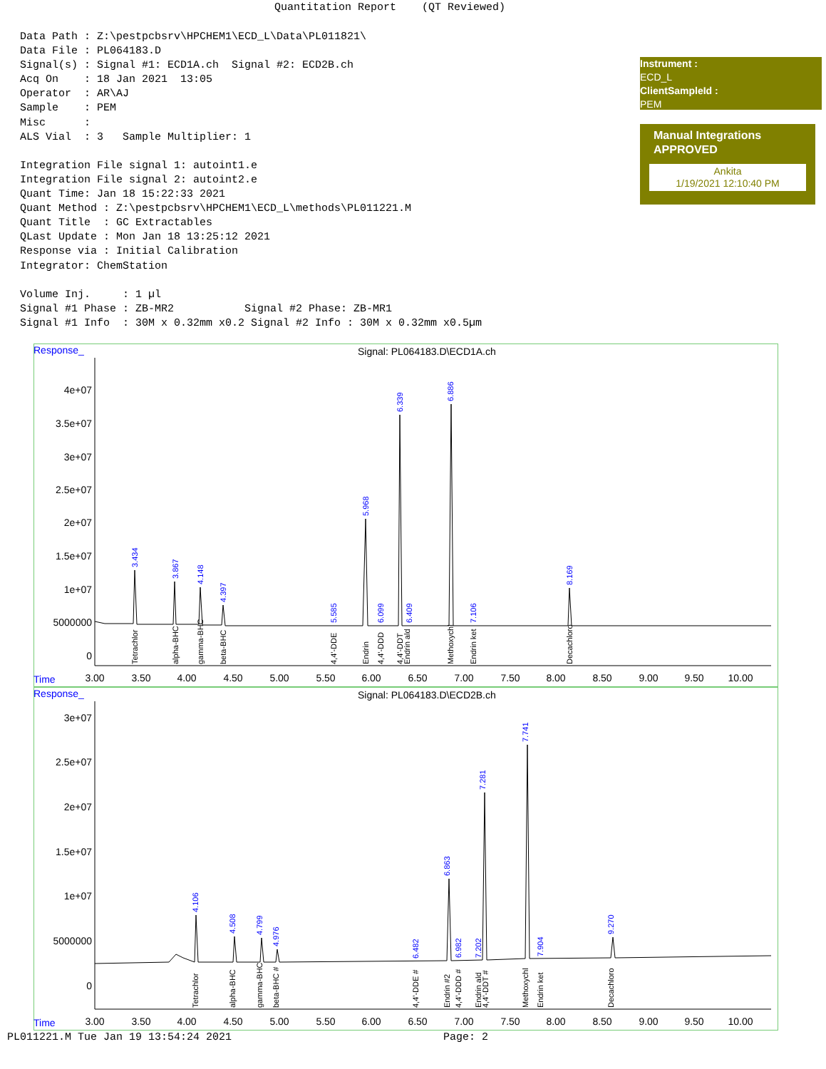Quantitation Report (QT Reviewed)
Data Path : Z:\pestpcbsrv\HPCHEM1\ECD_L\Data\PL011821\
Data File : PL064183.D
Signal(s) : Signal #1: ECD1A.ch  Signal #2: ECD2B.ch
Acq On    : 18 Jan 2021  13:05
Operator  : AR\AJ
Sample    : PEM
Misc      :
ALS Vial  : 3   Sample Multiplier: 1

Integration File signal 1: autoint1.e
Integration File signal 2: autoint2.e
Quant Time: Jan 18 15:22:33 2021
Quant Method : Z:\pestpcbsrv\HPCHEM1\ECD_L\methods\PL011221.M
Quant Title  : GC Extractables
QLast Update : Mon Jan 18 13:25:12 2021
Response via : Initial Calibration
Integrator: ChemStation

Volume Inj.     : 1 µl
Signal #1 Phase : ZB-MR2           Signal #2 Phase: ZB-MR1
Signal #1 Info  : 30M x 0.32mm x0.2 Signal #2 Info : 30M x 0.32mm x0.5µm
Instrument :
ECD_L
ClientSampleId :
PEM
Manual Integrations
APPROVED
Ankita
1/19/2021 12:10:40 PM
Response_
Signal: PL064183.D\ECD1A.ch
4e+07
3.5e+07
3e+07
2.5e+07
2e+07
1.5e+07
1e+07
5000000
0
Time
3.00
3.50
4.00
4.50
5.00
5.50
6.00
6.50
7.00
7.50
8.00
8.50
9.00
9.50
10.00
3.434
3.867
4.148
4.397
5.585
5.968
6.099
6.339
6.409
6.886
7.106
8.169
Tetrachlor
alpha-BHC
gamma-BHC
beta-BHC
4,4'-DDE
Endrin
4,4'-DDD
4,4'-DDT
Endrin ald
Methoxychl
Endrin ket
Decachloro
Response_
Signal: PL064183.D\ECD2B.ch
3e+07
2.5e+07
2e+07
1.5e+07
1e+07
5000000
0
Time
3.00
3.50
4.00
4.50
5.00
5.50
6.00
6.50
7.00
7.50
8.00
8.50
9.00
9.50
10.00
4.106
4.508
4.799
4.976
6.482
6.863
6.982
7.202
7.281
7.741
7.904
9.270
Tetrachlor
alpha-BHC
gamma-BHC
beta-BHC #
4,4'-DDE #
Endrin #2
4,4'-DDD #
Endrin ald
4,4'-DDT #
Methoxychl
Endrin ket
Decachloro
PL011221.M Tue Jan 19 13:54:24 2021 Page: 2